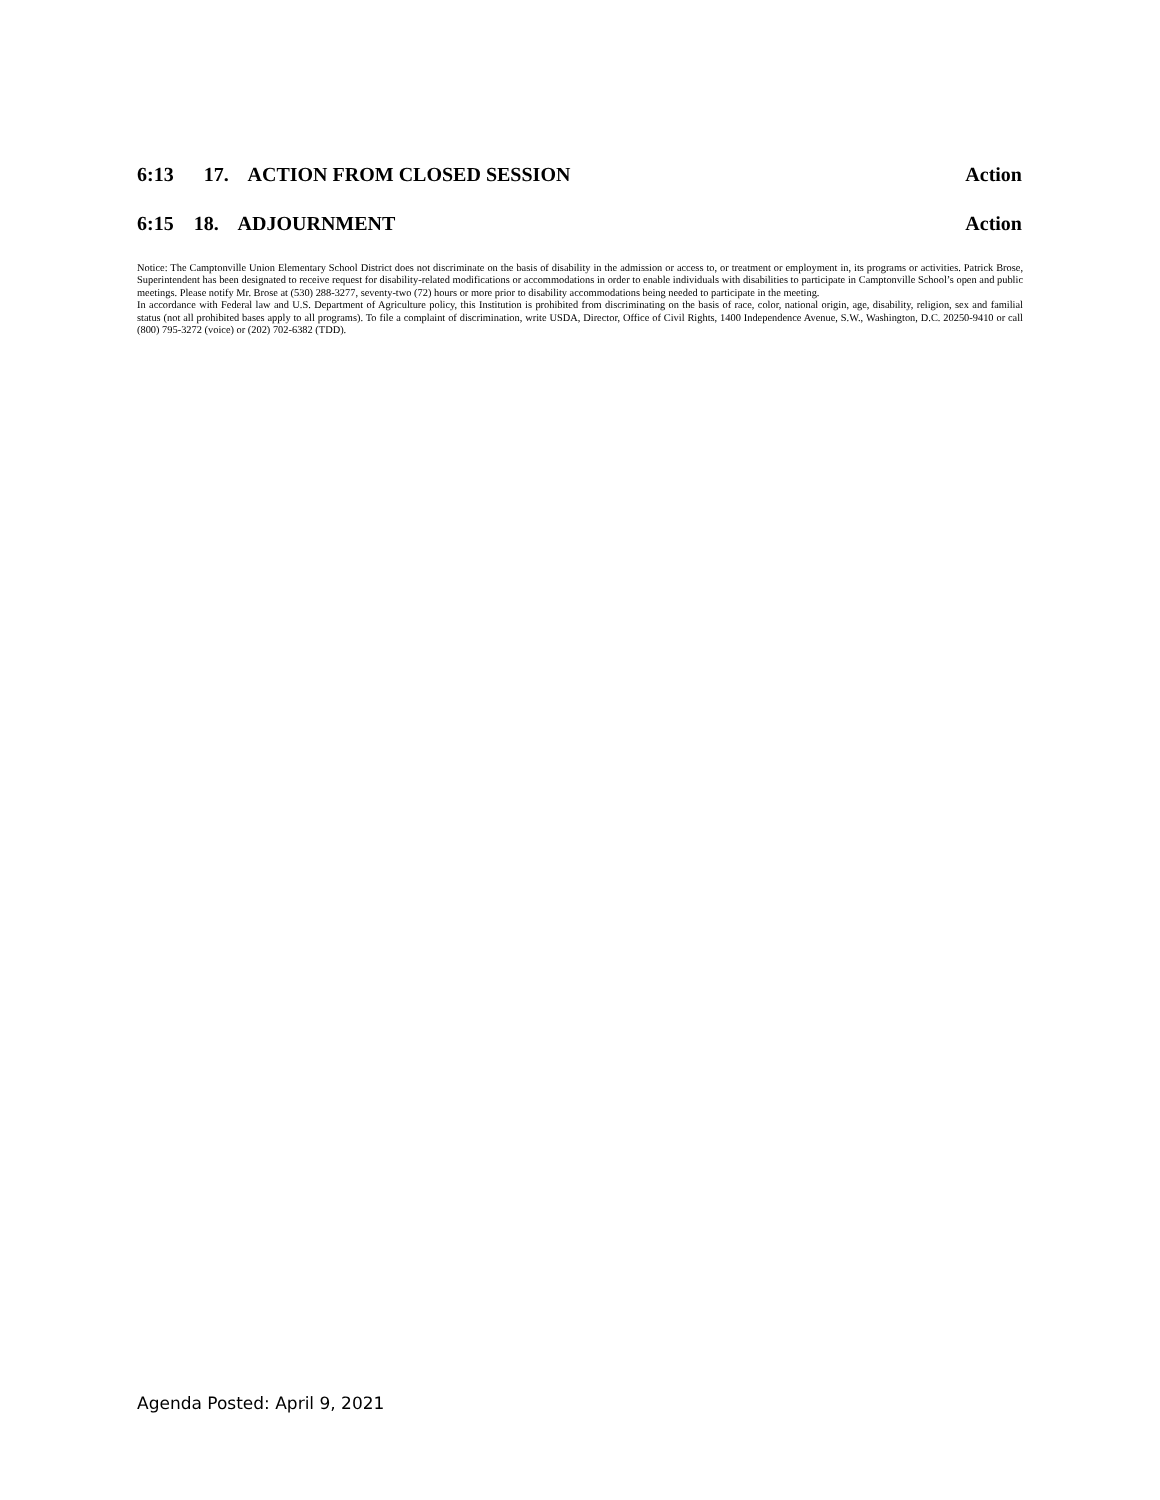6:13 17. ACTION FROM CLOSED SESSION Action
6:15 18. ADJOURNMENT Action
Notice: The Camptonville Union Elementary School District does not discriminate on the basis of disability in the admission or access to, or treatment or employment in, its programs or activities. Patrick Brose, Superintendent has been designated to receive request for disability-related modifications or accommodations in order to enable individuals with disabilities to participate in Camptonville School’s open and public meetings. Please notify Mr. Brose at (530) 288-3277, seventy-two (72) hours or more prior to disability accommodations being needed to participate in the meeting.
In accordance with Federal law and U.S. Department of Agriculture policy, this Institution is prohibited from discriminating on the basis of race, color, national origin, age, disability, religion, sex and familial status (not all prohibited bases apply to all programs). To file a complaint of discrimination, write USDA, Director, Office of Civil Rights, 1400 Independence Avenue, S.W., Washington, D.C. 20250-9410 or call (800) 795-3272 (voice) or (202) 702-6382 (TDD).
Agenda Posted: April 9, 2021